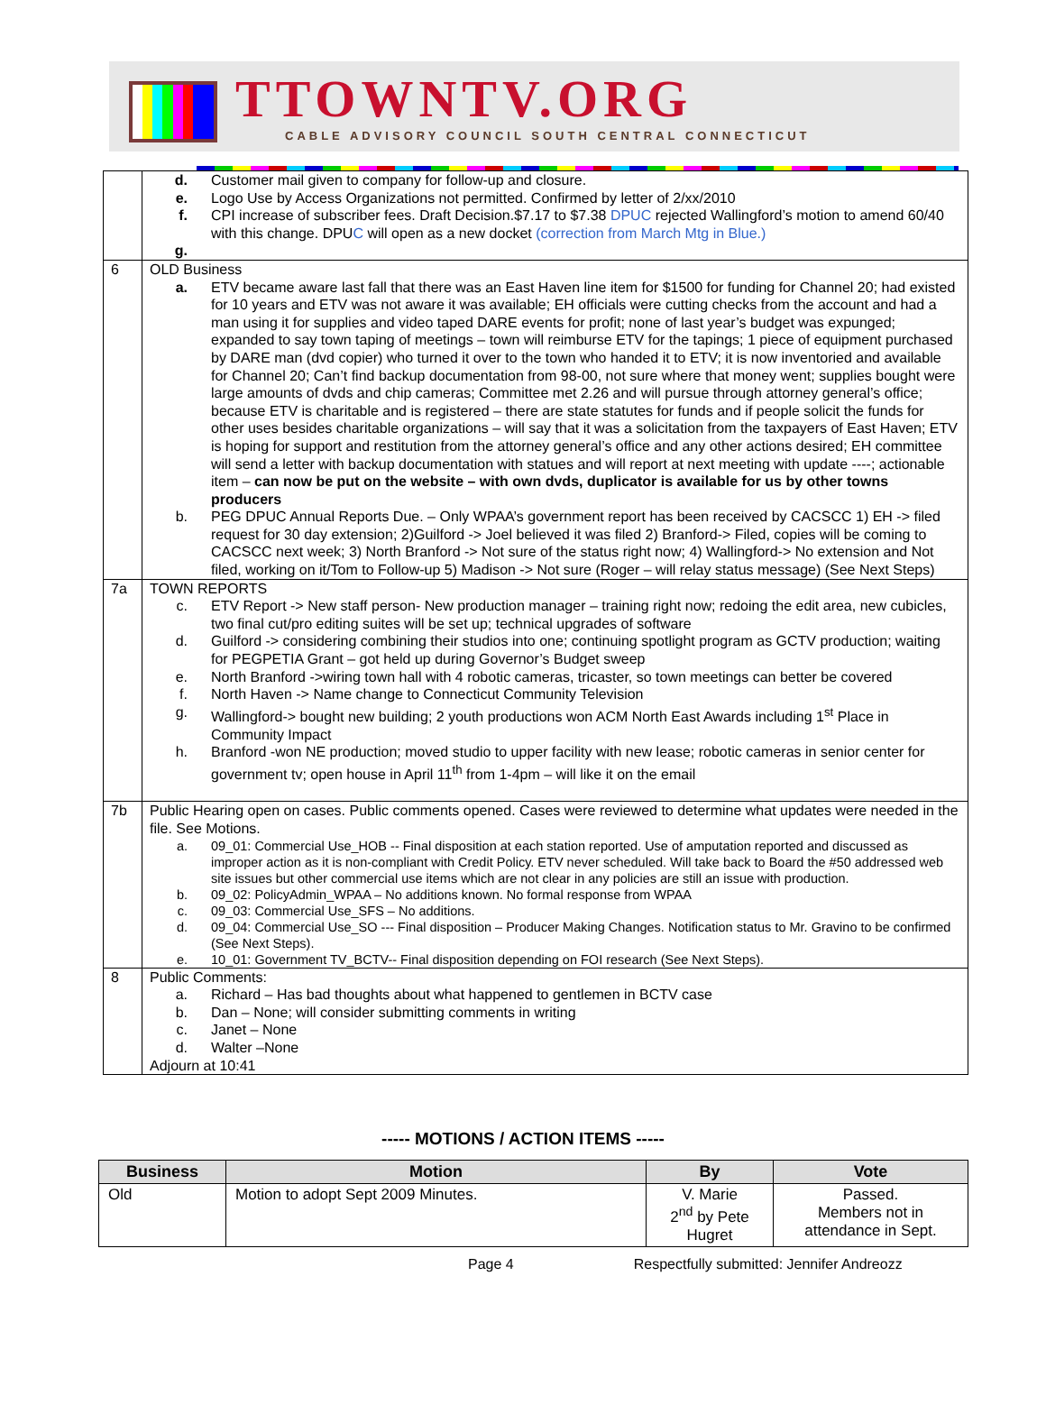TTOWNTV.ORG
CABLE ADVISORY COUNCIL SOUTH CENTRAL CONNECTICUT
| | d. Customer mail given to company for follow-up and closure. e. Logo Use by Access Organizations not permitted. Confirmed by letter of 2/xx/2010 f. CPI increase of subscriber fees. Draft Decision.$7.17 to $7.38 DPUC rejected Wallingford’s motion to amend 60/40 with this change. DPU C will open as a new docket (correction from March Mtg in Blue.) g. |
| 6 | OLD Business a. ETV became aware last fall that there was an East Haven line item for $1500 for funding for Channel 20; had existed for 10 years and ETV was not aware it was available; EH officials were cutting checks from the account and had a man using it for supplies and video taped DARE events for profit; none of last year’s budget was expunged; expanded to say town taping of meetings – town will reimburse ETV for the tapings; 1 piece of equipment purchased by DARE man (dvd copier) who turned it over to the town who handed it to ETV; it is now inventoried and available for Channel 20; Can’t find backup documentation from 98-00, not sure where that money went; supplies bought were large amounts of dvds and chip cameras; Committee met 2.26 and will pursue through attorney general’s office; because ETV is charitable and is registered – there are state statutes for funds and if people solicit the funds for other uses besides charitable organizations – will say that it was a solicitation from the taxpayers of East Haven; ETV is hoping for support and restitution from the attorney general’s office and any other actions desired; EH committee will send a letter with backup documentation with statues and will report at next meeting with update ----; actionable item – can now be put on the website – with own dvds, duplicator is available for us by other towns producers b. PEG DPUC Annual Reports Due. – Only WPAA’s government report has been received by CACSCC 1) EH -> filed request for 30 day extension; 2)Guilford -> Joel believed it was filed 2) Branford-> Filed, copies will be coming to CACSCC next week; 3) North Branford -> Not sure of the status right now; 4) Wallingford-> No extension and Not filed, working on it/Tom to Follow-up 5) Madison -> Not sure (Roger – will relay status message) (See Next Steps) |
| 7a | TOWN REPORTS c. ETV Report -> New staff person- New production manager – training right now; redoing the edit area, new cubicles, two final cut/pro editing suites will be set up; technical upgrades of software d. Guilford -> considering combining their studios into one; continuing spotlight program as GCTV production; waiting for PEGPETIA Grant – got held up during Governor’s Budget sweep e. North Branford ->wiring town hall with 4 robotic cameras, tricaster, so town meetings can better be covered f. North Haven -> Name change to Connecticut Community Television g. Wallingford-> bought new building; 2 youth productions won ACM North East Awards including 1<sup>st</sup> Place in Community Impact h. Branford -won NE production; moved studio to upper facility with new lease; robotic cameras in senior center for government tv; open house in April 11<sup>th</sup> from 1-4pm – will like it on the email |
| 7b | Public Hearing open on cases. Public comments opened. Cases were reviewed to determine what updates were needed in the file. See Motions. a. 09_01: Commercial Use_HOB -- Final disposition at each station reported. Use of amputation reported and discussed as improper action as it is non-compliant with Credit Policy. ETV never scheduled. Will take back to Board the #50 addressed web site issues but other commercial use items which are not clear in any policies are still an issue with production. b. 09_02: PolicyAdmin_WPAA – No additions known. No formal response from WPAA c. 09_03: Commercial Use_SFS – No additions. d. 09_04: Commercial Use_SO --- Final disposition – Producer Making Changes. Notification status to Mr. Gravino to be confirmed (See Next Steps). e. 10_01: Government TV_BCTV-- Final disposition depending on FOI research (See Next Steps). |
| 8 | Public Comments: a. Richard – Has bad thoughts about what happened to gentlemen in BCTV case b. Dan – None; will consider submitting comments in writing c. Janet – None d. Walter –None Adjourn at 10:41 |
----- MOTIONS / ACTION ITEMS -----
| Business | Motion | By | Vote |
| --- | --- | --- | --- |
| Old | Motion to adopt Sept 2009 Minutes. | V. Marie 2<sup>nd</sup> by Pete Hugret | Passed. Members not in attendance in Sept. |
Page 4 Respectfully submitted: Jennifer Andreozz